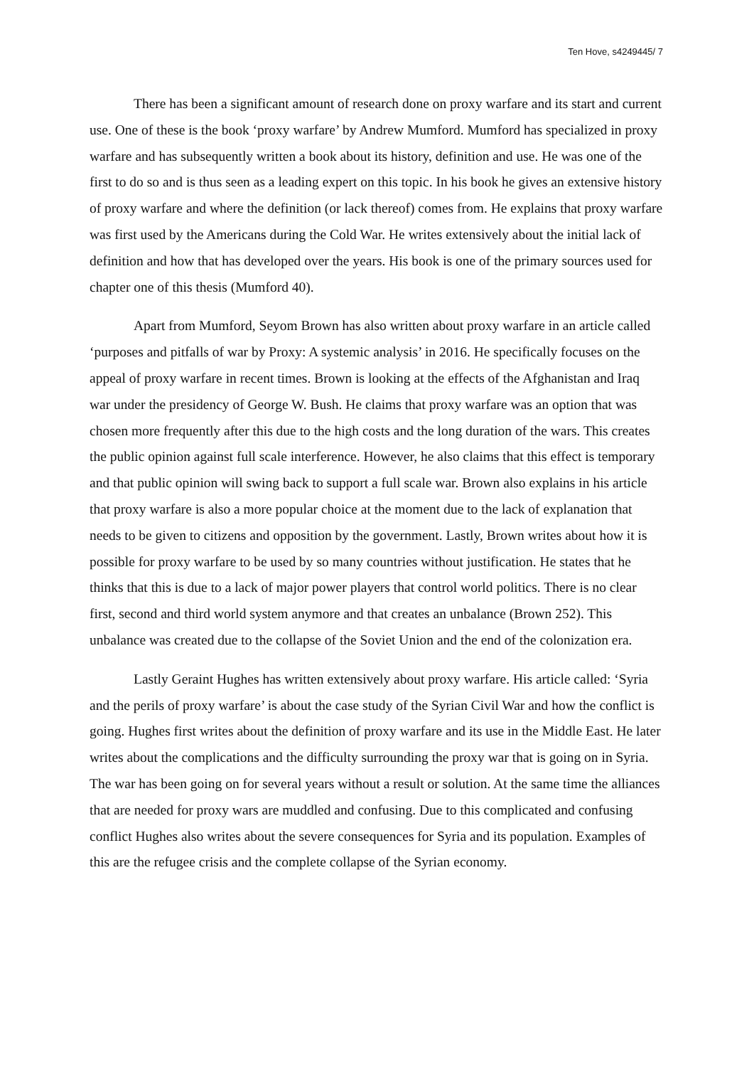Ten Hove, s4249445/ 7
There has been a significant amount of research done on proxy warfare and its start and current use. One of these is the book ‘proxy warfare’ by Andrew Mumford. Mumford has specialized in proxy warfare and has subsequently written a book about its history, definition and use. He was one of the first to do so and is thus seen as a leading expert on this topic. In his book he gives an extensive history of proxy warfare and where the definition (or lack thereof) comes from. He explains that proxy warfare was first used by the Americans during the Cold War. He writes extensively about the initial lack of definition and how that has developed over the years. His book is one of the primary sources used for chapter one of this thesis (Mumford 40).
Apart from Mumford, Seyom Brown has also written about proxy warfare in an article called ‘purposes and pitfalls of war by Proxy: A systemic analysis’ in 2016. He specifically focuses on the appeal of proxy warfare in recent times. Brown is looking at the effects of the Afghanistan and Iraq war under the presidency of George W. Bush. He claims that proxy warfare was an option that was chosen more frequently after this due to the high costs and the long duration of the wars. This creates the public opinion against full scale interference. However, he also claims that this effect is temporary and that public opinion will swing back to support a full scale war. Brown also explains in his article that proxy warfare is also a more popular choice at the moment due to the lack of explanation that needs to be given to citizens and opposition by the government. Lastly, Brown writes about how it is possible for proxy warfare to be used by so many countries without justification. He states that he thinks that this is due to a lack of major power players that control world politics. There is no clear first, second and third world system anymore and that creates an unbalance (Brown 252). This unbalance was created due to the collapse of the Soviet Union and the end of the colonization era.
Lastly Geraint Hughes has written extensively about proxy warfare. His article called: ‘Syria and the perils of proxy warfare’ is about the case study of the Syrian Civil War and how the conflict is going. Hughes first writes about the definition of proxy warfare and its use in the Middle East. He later writes about the complications and the difficulty surrounding the proxy war that is going on in Syria. The war has been going on for several years without a result or solution. At the same time the alliances that are needed for proxy wars are muddled and confusing. Due to this complicated and confusing conflict Hughes also writes about the severe consequences for Syria and its population. Examples of this are the refugee crisis and the complete collapse of the Syrian economy.